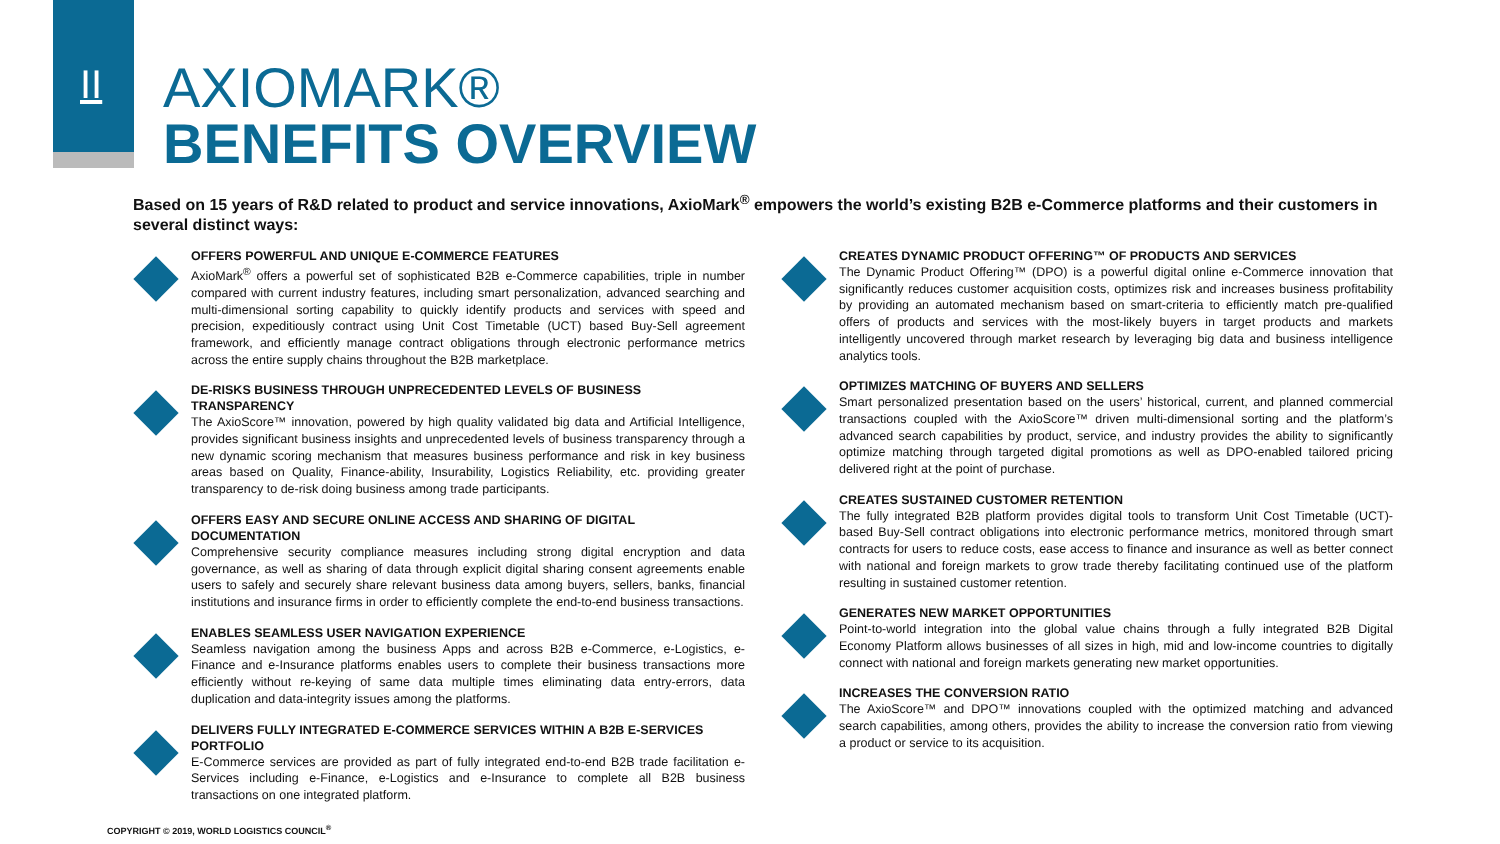II
AXIOMARK®
BENEFITS OVERVIEW
Based on 15 years of R&D related to product and service innovations, AxioMark<sup>®</sup> empowers the world’s existing B2B e-Commerce platforms and their customers in several distinct ways:
OFFERS POWERFUL AND UNIQUE E-COMMERCE FEATURES
AxioMark<sup>®</sup> offers a powerful set of sophisticated B2B e-Commerce capabilities, triple in number compared with current industry features, including smart personalization, advanced searching and multi-dimensional sorting capability to quickly identify products and services with speed and precision, expeditiously contract using Unit Cost Timetable (UCT) based Buy-Sell agreement framework, and efficiently manage contract obligations through electronic performance metrics across the entire supply chains throughout the B2B marketplace.
DE-RISKS BUSINESS THROUGH UNPRECEDENTED LEVELS OF BUSINESS TRANSPARENCY
The AxioScore™ innovation, powered by high quality validated big data and Artificial Intelligence, provides significant business insights and unprecedented levels of business transparency through a new dynamic scoring mechanism that measures business performance and risk in key business areas based on Quality, Finance-ability, Insurability, Logistics Reliability, etc. providing greater transparency to de-risk doing business among trade participants.
OFFERS EASY AND SECURE ONLINE ACCESS AND SHARING OF DIGITAL DOCUMENTATION
Comprehensive security compliance measures including strong digital encryption and data governance, as well as sharing of data through explicit digital sharing consent agreements enable users to safely and securely share relevant business data among buyers, sellers, banks, financial institutions and insurance firms in order to efficiently complete the end-to-end business transactions.
ENABLES SEAMLESS USER NAVIGATION EXPERIENCE
Seamless navigation among the business Apps and across B2B e-Commerce, e-Logistics, e-Finance and e-Insurance platforms enables users to complete their business transactions more efficiently without re-keying of same data multiple times eliminating data entry-errors, data duplication and data-integrity issues among the platforms.
DELIVERS FULLY INTEGRATED E-COMMERCE SERVICES WITHIN A B2B E-SERVICES PORTFOLIO
E-Commerce services are provided as part of fully integrated end-to-end B2B trade facilitation e-Services including e-Finance, e-Logistics and e-Insurance to complete all B2B business transactions on one integrated platform.
CREATES DYNAMIC PRODUCT OFFERING™ OF PRODUCTS AND SERVICES
The Dynamic Product Offering™ (DPO) is a powerful digital online e-Commerce innovation that significantly reduces customer acquisition costs, optimizes risk and increases business profitability by providing an automated mechanism based on smart-criteria to efficiently match pre-qualified offers of products and services with the most-likely buyers in target products and markets intelligently uncovered through market research by leveraging big data and business intelligence analytics tools.
OPTIMIZES MATCHING OF BUYERS AND SELLERS
Smart personalized presentation based on the users’ historical, current, and planned commercial transactions coupled with the AxioScore™ driven multi-dimensional sorting and the platform’s advanced search capabilities by product, service, and industry provides the ability to significantly optimize matching through targeted digital promotions as well as DPO-enabled tailored pricing delivered right at the point of purchase.
CREATES SUSTAINED CUSTOMER RETENTION
The fully integrated B2B platform provides digital tools to transform Unit Cost Timetable (UCT)-based Buy-Sell contract obligations into electronic performance metrics, monitored through smart contracts for users to reduce costs, ease access to finance and insurance as well as better connect with national and foreign markets to grow trade thereby facilitating continued use of the platform resulting in sustained customer retention.
GENERATES NEW MARKET OPPORTUNITIES
Point-to-world integration into the global value chains through a fully integrated B2B Digital Economy Platform allows businesses of all sizes in high, mid and low-income countries to digitally connect with national and foreign markets generating new market opportunities.
INCREASES THE CONVERSION RATIO
The AxioScore™ and DPO™ innovations coupled with the optimized matching and advanced search capabilities, among others, provides the ability to increase the conversion ratio from viewing a product or service to its acquisition.
COPYRIGHT © 2019, WORLD LOGISTICS COUNCIL<sup>®</sup>